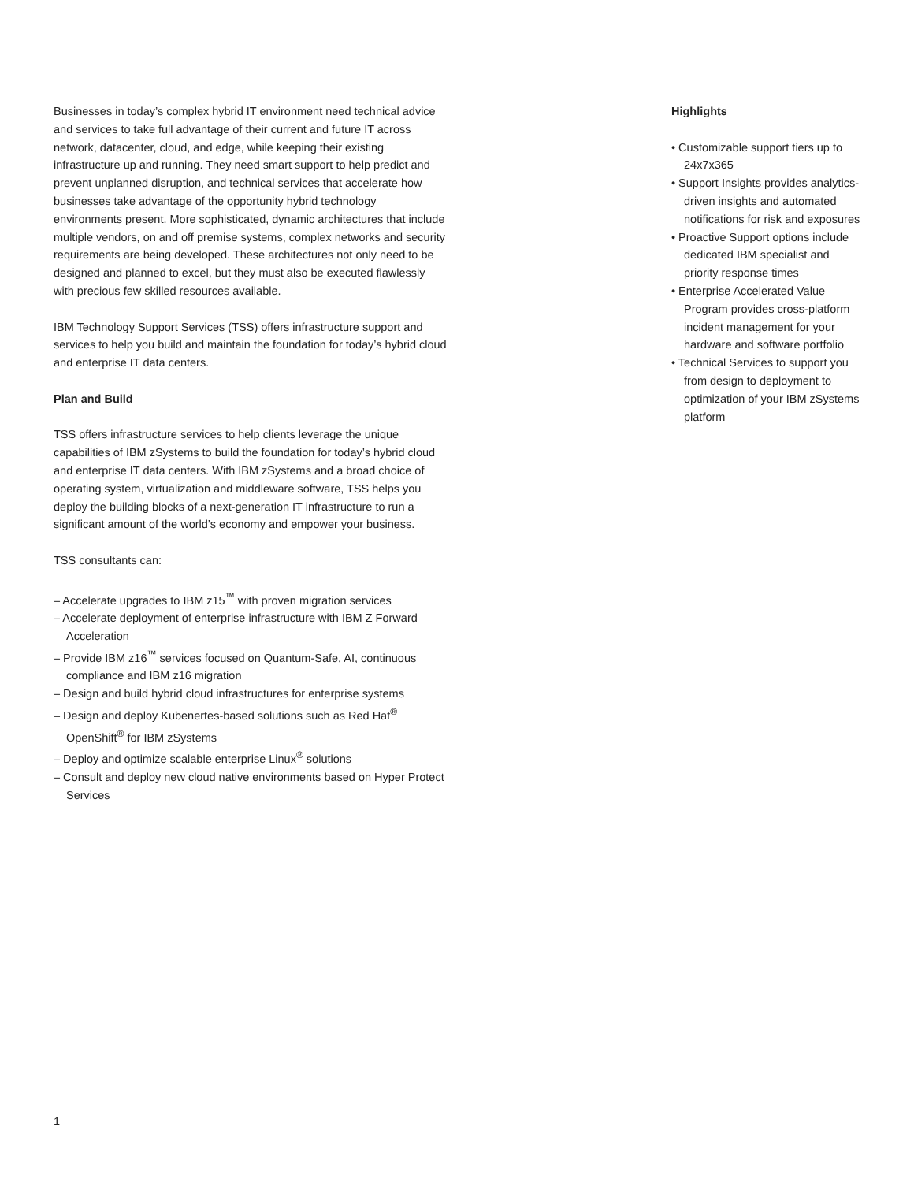Businesses in today’s complex hybrid IT environment need technical advice and services to take full advantage of their current and future IT across network, datacenter, cloud, and edge, while keeping their existing infrastructure up and running. They need smart support to help predict and prevent unplanned disruption, and technical services that accelerate how businesses take advantage of the opportunity hybrid technology environments present. More sophisticated, dynamic architectures that include multiple vendors, on and off premise systems, complex networks and security requirements are being developed. These architectures not only need to be designed and planned to excel, but they must also be executed flawlessly with precious few skilled resources available.
IBM Technology Support Services (TSS) offers infrastructure support and services to help you build and maintain the foundation for today’s hybrid cloud and enterprise IT data centers.
Plan and Build
TSS offers infrastructure services to help clients leverage the unique capabilities of IBM zSystems to build the foundation for today’s hybrid cloud and enterprise IT data centers. With IBM zSystems and a broad choice of operating system, virtualization and middleware software, TSS helps you deploy the building blocks of a next-generation IT infrastructure to run a significant amount of the world’s economy and empower your business.
TSS consultants can:
– Accelerate upgrades to IBM z15<sup>™</sup> with proven migration services
– Accelerate deployment of enterprise infrastructure with IBM Z Forward Acceleration
– Provide IBM z16<sup>™</sup> services focused on Quantum-Safe, AI, continuous compliance and IBM z16 migration
– Design and build hybrid cloud infrastructures for enterprise systems
– Design and deploy Kubenertes-based solutions such as Red Hat<sup>®</sup> OpenShift<sup>®</sup> for IBM zSystems
– Deploy and optimize scalable enterprise Linux<sup>®</sup> solutions
– Consult and deploy new cloud native environments based on Hyper Protect Services
Highlights
• Customizable support tiers up to 24x7x365
• Support Insights provides analytics-driven insights and automated notifications for risk and exposures
• Proactive Support options include dedicated IBM specialist and priority response times
• Enterprise Accelerated Value Program provides cross-platform incident management for your hardware and software portfolio
• Technical Services to support you from design to deployment to optimization of your IBM zSystems platform
1